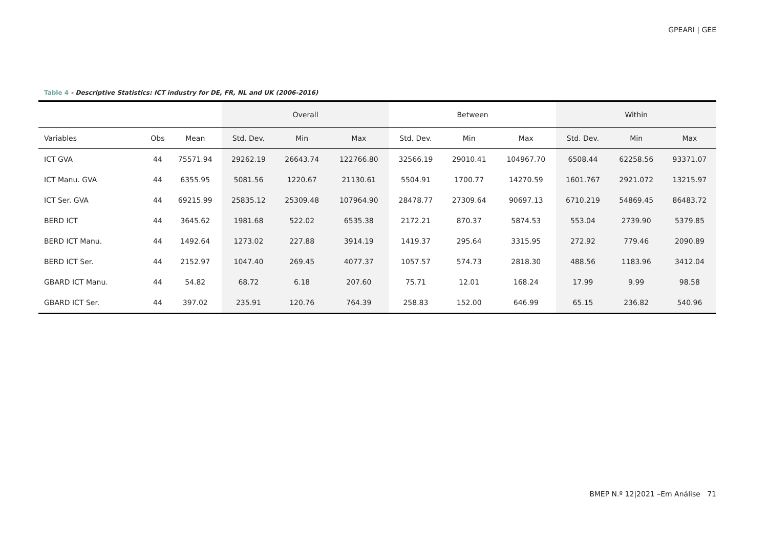GPEARI | GEE
Table 4 - Descriptive Statistics: ICT industry for DE, FR, NL and UK (2006-2016)
| | | | Overall | | | Between | | | Within | | |
| --- | --- | --- | --- | --- | --- | --- | --- | --- | --- | --- | --- |
| Variables | Obs | Mean | Std. Dev. | Min | Max | Std. Dev. | Min | Max | Std. Dev. | Min | Max |
| ICT GVA | 44 | 75571.94 | 29262.19 | 26643.74 | 122766.80 | 32566.19 | 29010.41 | 104967.70 | 6508.44 | 62258.56 | 93371.07 |
| ICT Manu. GVA | 44 | 6355.95 | 5081.56 | 1220.67 | 21130.61 | 5504.91 | 1700.77 | 14270.59 | 1601.767 | 2921.072 | 13215.97 |
| ICT Ser. GVA | 44 | 69215.99 | 25835.12 | 25309.48 | 107964.90 | 28478.77 | 27309.64 | 90697.13 | 6710.219 | 54869.45 | 86483.72 |
| BERD ICT | 44 | 3645.62 | 1981.68 | 522.02 | 6535.38 | 2172.21 | 870.37 | 5874.53 | 553.04 | 2739.90 | 5379.85 |
| BERD ICT Manu. | 44 | 1492.64 | 1273.02 | 227.88 | 3914.19 | 1419.37 | 295.64 | 3315.95 | 272.92 | 779.46 | 2090.89 |
| BERD ICT Ser. | 44 | 2152.97 | 1047.40 | 269.45 | 4077.37 | 1057.57 | 574.73 | 2818.30 | 488.56 | 1183.96 | 3412.04 |
| GBARD ICT Manu. | 44 | 54.82 | 68.72 | 6.18 | 207.60 | 75.71 | 12.01 | 168.24 | 17.99 | 9.99 | 98.58 |
| GBARD ICT Ser. | 44 | 397.02 | 235.91 | 120.76 | 764.39 | 258.83 | 152.00 | 646.99 | 65.15 | 236.82 | 540.96 |
BMEP N.º 12|2021 –Em Análise 71